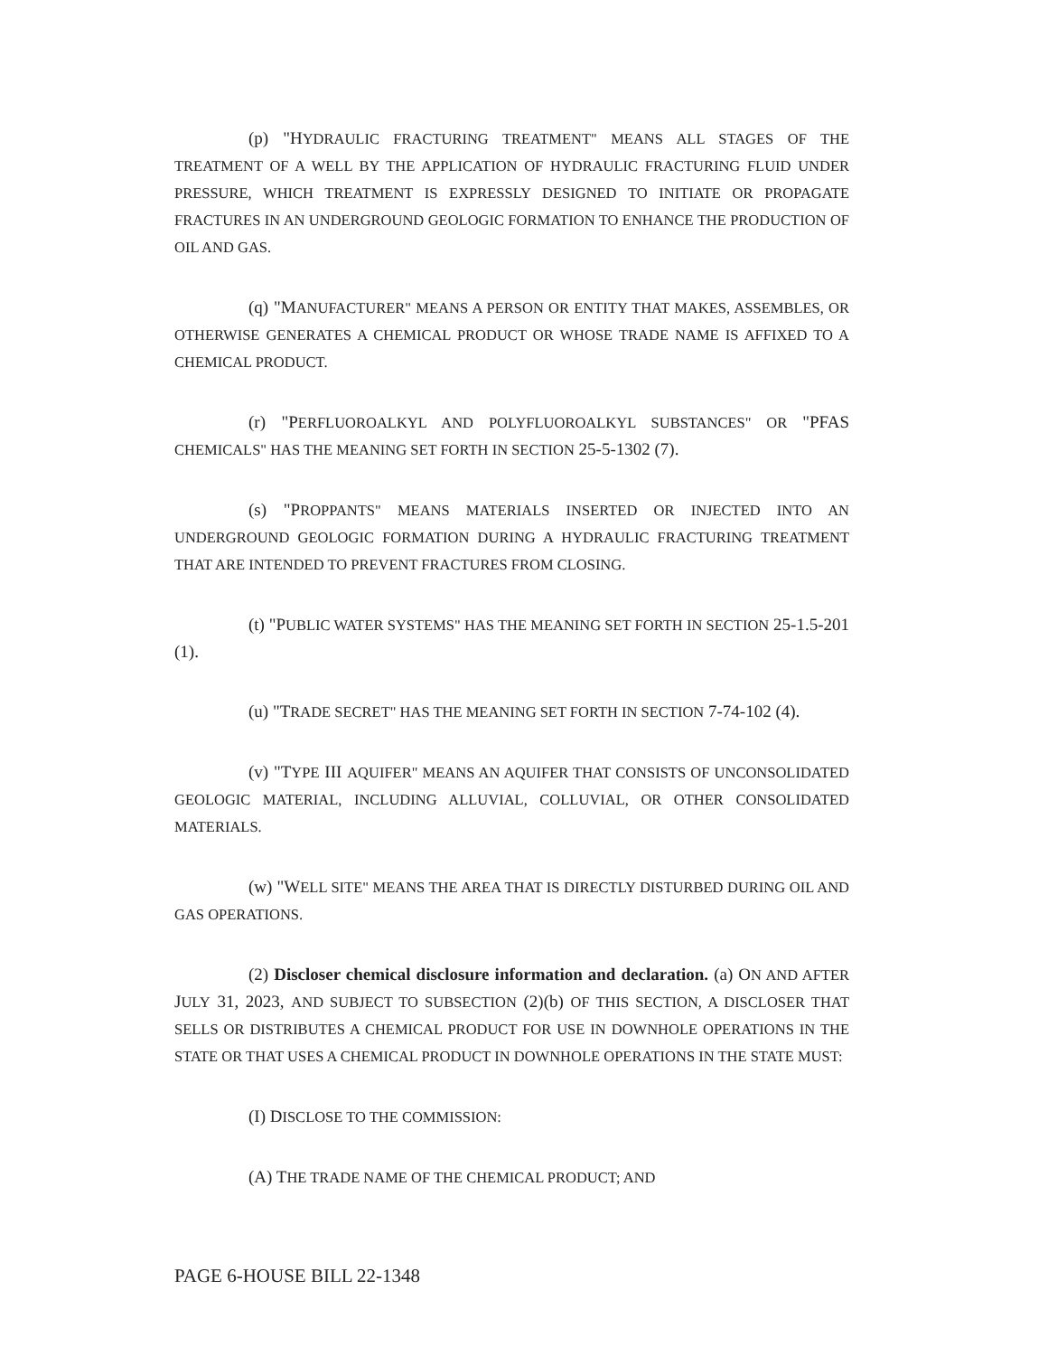(p) "HYDRAULIC FRACTURING TREATMENT" MEANS ALL STAGES OF THE TREATMENT OF A WELL BY THE APPLICATION OF HYDRAULIC FRACTURING FLUID UNDER PRESSURE, WHICH TREATMENT IS EXPRESSLY DESIGNED TO INITIATE OR PROPAGATE FRACTURES IN AN UNDERGROUND GEOLOGIC FORMATION TO ENHANCE THE PRODUCTION OF OIL AND GAS.
(q) "MANUFACTURER" MEANS A PERSON OR ENTITY THAT MAKES, ASSEMBLES, OR OTHERWISE GENERATES A CHEMICAL PRODUCT OR WHOSE TRADE NAME IS AFFIXED TO A CHEMICAL PRODUCT.
(r) "PERFLUOROALKYL AND POLYFLUOROALKYL SUBSTANCES" OR "PFAS CHEMICALS" HAS THE MEANING SET FORTH IN SECTION 25-5-1302 (7).
(s) "PROPPANTS" MEANS MATERIALS INSERTED OR INJECTED INTO AN UNDERGROUND GEOLOGIC FORMATION DURING A HYDRAULIC FRACTURING TREATMENT THAT ARE INTENDED TO PREVENT FRACTURES FROM CLOSING.
(t) "PUBLIC WATER SYSTEMS" HAS THE MEANING SET FORTH IN SECTION 25-1.5-201 (1).
(u) "TRADE SECRET" HAS THE MEANING SET FORTH IN SECTION 7-74-102 (4).
(v) "TYPE III AQUIFER" MEANS AN AQUIFER THAT CONSISTS OF UNCONSOLIDATED GEOLOGIC MATERIAL, INCLUDING ALLUVIAL, COLLUVIAL, OR OTHER CONSOLIDATED MATERIALS.
(w) "WELL SITE" MEANS THE AREA THAT IS DIRECTLY DISTURBED DURING OIL AND GAS OPERATIONS.
(2) Discloser chemical disclosure information and declaration. (a) ON AND AFTER JULY 31, 2023, AND SUBJECT TO SUBSECTION (2)(b) OF THIS SECTION, A DISCLOSER THAT SELLS OR DISTRIBUTES A CHEMICAL PRODUCT FOR USE IN DOWNHOLE OPERATIONS IN THE STATE OR THAT USES A CHEMICAL PRODUCT IN DOWNHOLE OPERATIONS IN THE STATE MUST:
(I) DISCLOSE TO THE COMMISSION:
(A) THE TRADE NAME OF THE CHEMICAL PRODUCT; AND
PAGE 6-HOUSE BILL 22-1348